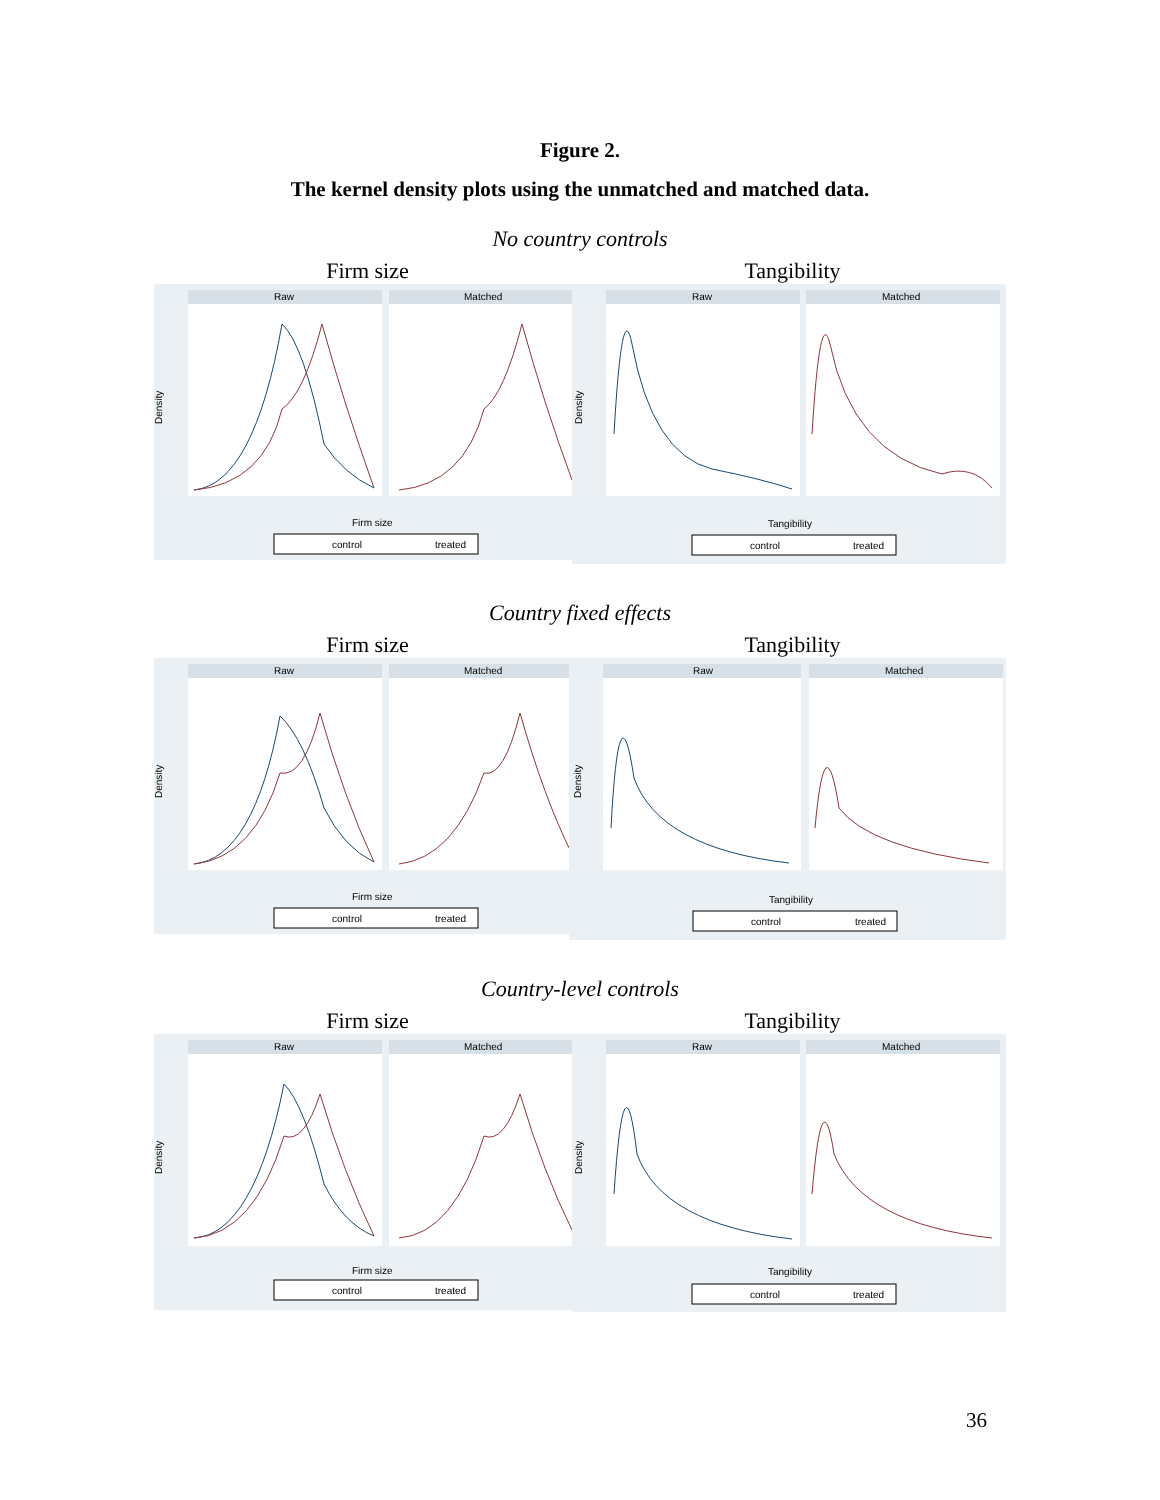Figure 2.
The kernel density plots using the unmatched and matched data.
No country controls
Firm size Tangibility
Raw
Matched
Density
Firm size
control
treated
Raw
Matched
Density
Tangibility
control
treated
Country fixed effects
Firm size Tangibility
Raw
Matched
Density
Firm size
control
treated
Raw
Matched
Density
Tangibility
control
treated
Country-level controls
Firm size Tangibility
Raw
Matched
Density
Firm size
control
treated
Raw
Matched
Density
Tangibility
control
treated
36